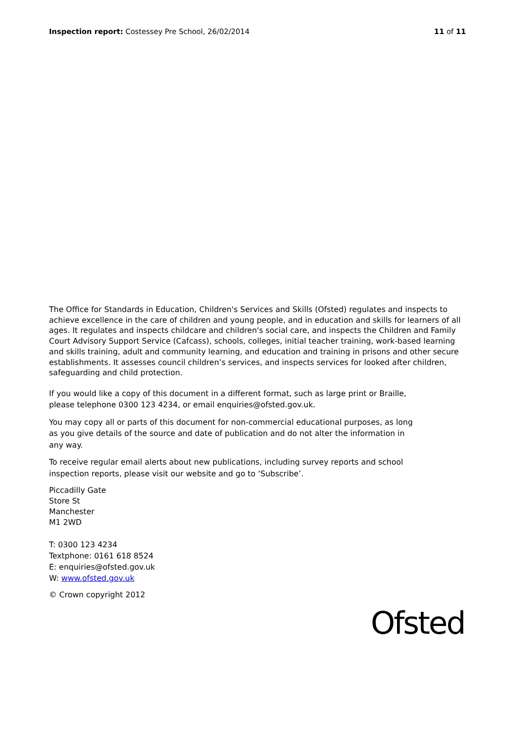Inspection report: Costessey Pre School, 26/02/2014 11 of 11
The Office for Standards in Education, Children's Services and Skills (Ofsted) regulates and inspects to achieve excellence in the care of children and young people, and in education and skills for learners of all ages. It regulates and inspects childcare and children's social care, and inspects the Children and Family Court Advisory Support Service (Cafcass), schools, colleges, initial teacher training, work-based learning and skills training, adult and community learning, and education and training in prisons and other secure establishments. It assesses council children’s services, and inspects services for looked after children, safeguarding and child protection.
If you would like a copy of this document in a different format, such as large print or Braille, please telephone 0300 123 4234, or email enquiries@ofsted.gov.uk.
You may copy all or parts of this document for non-commercial educational purposes, as long as you give details of the source and date of publication and do not alter the information in any way.
To receive regular email alerts about new publications, including survey reports and school inspection reports, please visit our website and go to ‘Subscribe’.
Piccadilly Gate
Store St
Manchester
M1 2WD
T: 0300 123 4234
Textphone: 0161 618 8524
E: enquiries@ofsted.gov.uk
W: www.ofsted.gov.uk
© Crown copyright 2012
Ofsted